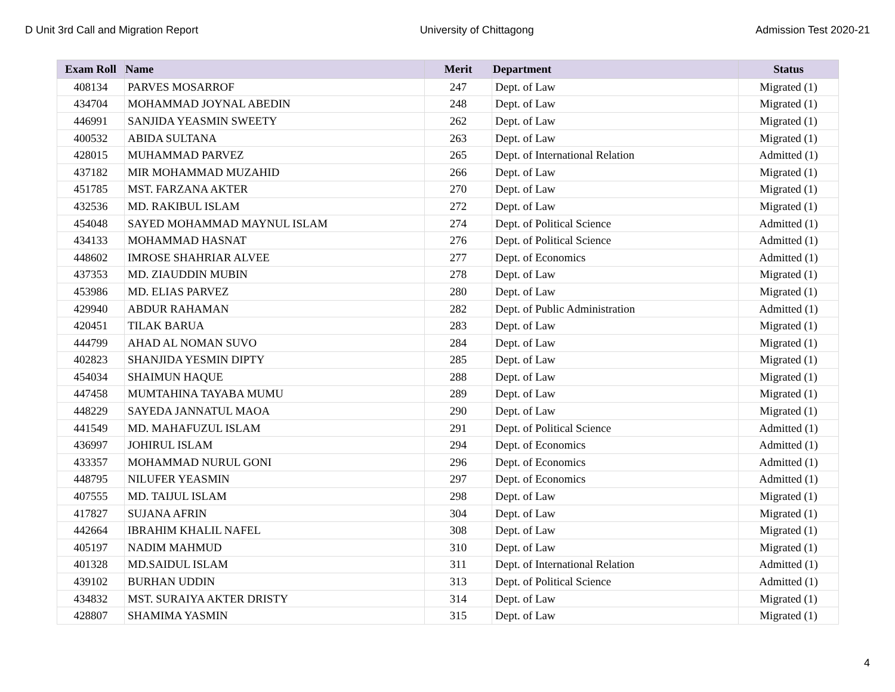D Unit 3rd Call and Migration Report University of Chittagong Admission Test 2020-21
| Exam Roll | Name | Merit | Department | Status |
| --- | --- | --- | --- | --- |
| 408134 | PARVES MOSARROF | 247 | Dept. of Law | Migrated (1) |
| 434704 | MOHAMMAD JOYNAL ABEDIN | 248 | Dept. of Law | Migrated (1) |
| 446991 | SANJIDA YEASMIN SWEETY | 262 | Dept. of Law | Migrated (1) |
| 400532 | ABIDA SULTANA | 263 | Dept. of Law | Migrated (1) |
| 428015 | MUHAMMAD PARVEZ | 265 | Dept. of International Relation | Admitted (1) |
| 437182 | MIR MOHAMMAD MUZAHID | 266 | Dept. of Law | Migrated (1) |
| 451785 | MST. FARZANA AKTER | 270 | Dept. of Law | Migrated (1) |
| 432536 | MD. RAKIBUL ISLAM | 272 | Dept. of Law | Migrated (1) |
| 454048 | SAYED MOHAMMAD MAYNUL ISLAM | 274 | Dept. of Political Science | Admitted (1) |
| 434133 | MOHAMMAD HASNAT | 276 | Dept. of Political Science | Admitted (1) |
| 448602 | IMROSE SHAHRIAR ALVEE | 277 | Dept. of Economics | Admitted (1) |
| 437353 | MD. ZIAUDDIN MUBIN | 278 | Dept. of Law | Migrated (1) |
| 453986 | MD. ELIAS PARVEZ | 280 | Dept. of Law | Migrated (1) |
| 429940 | ABDUR RAHAMAN | 282 | Dept. of Public Administration | Admitted (1) |
| 420451 | TILAK BARUA | 283 | Dept. of Law | Migrated (1) |
| 444799 | AHAD AL NOMAN SUVO | 284 | Dept. of Law | Migrated (1) |
| 402823 | SHANJIDA YESMIN DIPTY | 285 | Dept. of Law | Migrated (1) |
| 454034 | SHAIMUN HAQUE | 288 | Dept. of Law | Migrated (1) |
| 447458 | MUMTAHINA TAYABA MUMU | 289 | Dept. of Law | Migrated (1) |
| 448229 | SAYEDA JANNATUL MAOA | 290 | Dept. of Law | Migrated (1) |
| 441549 | MD. MAHAFUZUL ISLAM | 291 | Dept. of Political Science | Admitted (1) |
| 436997 | JOHIRUL ISLAM | 294 | Dept. of Economics | Admitted (1) |
| 433357 | MOHAMMAD NURUL GONI | 296 | Dept. of Economics | Admitted (1) |
| 448795 | NILUFER YEASMIN | 297 | Dept. of Economics | Admitted (1) |
| 407555 | MD. TAIJUL ISLAM | 298 | Dept. of Law | Migrated (1) |
| 417827 | SUJANA AFRIN | 304 | Dept. of Law | Migrated (1) |
| 442664 | IBRAHIM KHALIL NAFEL | 308 | Dept. of Law | Migrated (1) |
| 405197 | NADIM MAHMUD | 310 | Dept. of Law | Migrated (1) |
| 401328 | MD.SAIDUL ISLAM | 311 | Dept. of International Relation | Admitted (1) |
| 439102 | BURHAN UDDIN | 313 | Dept. of Political Science | Admitted (1) |
| 434832 | MST. SURAIYA AKTER DRISTY | 314 | Dept. of Law | Migrated (1) |
| 428807 | SHAMIMA YASMIN | 315 | Dept. of Law | Migrated (1) |
4